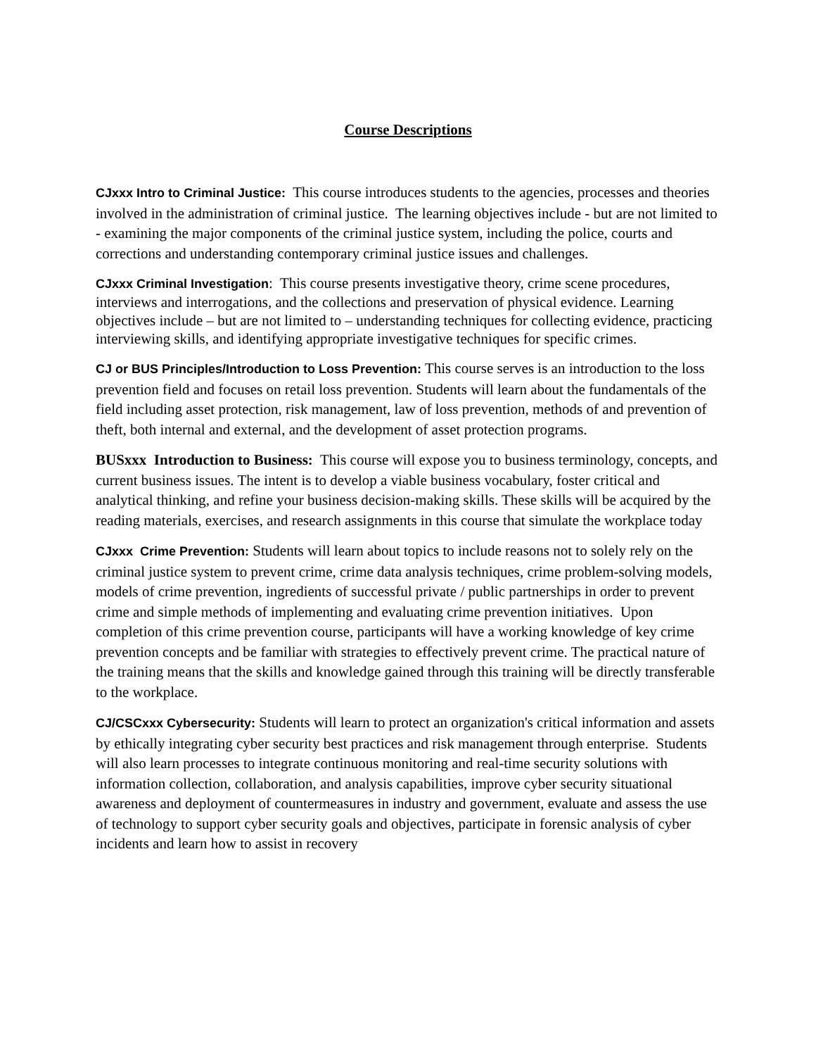Course Descriptions
CJxxx Intro to Criminal Justice: This course introduces students to the agencies, processes and theories involved in the administration of criminal justice. The learning objectives include - but are not limited to - examining the major components of the criminal justice system, including the police, courts and corrections and understanding contemporary criminal justice issues and challenges.
CJxxx Criminal Investigation: This course presents investigative theory, crime scene procedures, interviews and interrogations, and the collections and preservation of physical evidence. Learning objectives include – but are not limited to – understanding techniques for collecting evidence, practicing interviewing skills, and identifying appropriate investigative techniques for specific crimes.
CJ or BUS Principles/Introduction to Loss Prevention: This course serves is an introduction to the loss prevention field and focuses on retail loss prevention. Students will learn about the fundamentals of the field including asset protection, risk management, law of loss prevention, methods of and prevention of theft, both internal and external, and the development of asset protection programs.
BUSxxx Introduction to Business: This course will expose you to business terminology, concepts, and current business issues. The intent is to develop a viable business vocabulary, foster critical and analytical thinking, and refine your business decision-making skills. These skills will be acquired by the reading materials, exercises, and research assignments in this course that simulate the workplace today
CJxxx Crime Prevention: Students will learn about topics to include reasons not to solely rely on the criminal justice system to prevent crime, crime data analysis techniques, crime problem-solving models, models of crime prevention, ingredients of successful private / public partnerships in order to prevent crime and simple methods of implementing and evaluating crime prevention initiatives. Upon completion of this crime prevention course, participants will have a working knowledge of key crime prevention concepts and be familiar with strategies to effectively prevent crime. The practical nature of the training means that the skills and knowledge gained through this training will be directly transferable to the workplace.
CJ/CSCxxx Cybersecurity: Students will learn to protect an organization's critical information and assets by ethically integrating cyber security best practices and risk management through enterprise. Students will also learn processes to integrate continuous monitoring and real-time security solutions with information collection, collaboration, and analysis capabilities, improve cyber security situational awareness and deployment of countermeasures in industry and government, evaluate and assess the use of technology to support cyber security goals and objectives, participate in forensic analysis of cyber incidents and learn how to assist in recovery